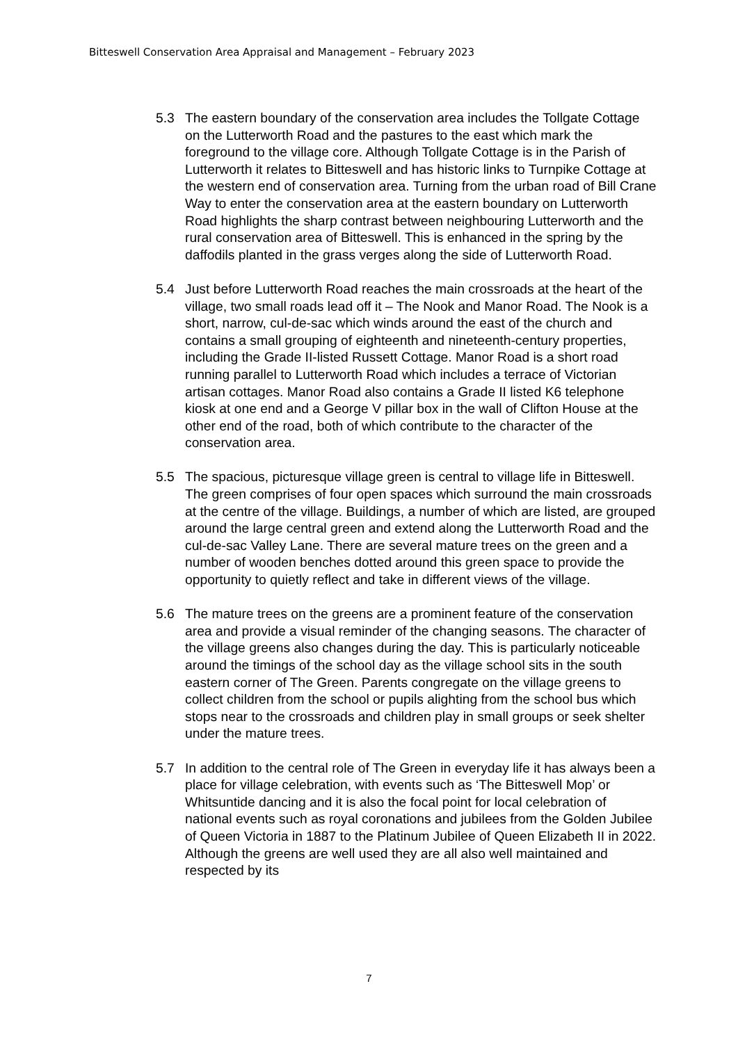Bitteswell Conservation Area Appraisal and Management – February 2023
5.3 The eastern boundary of the conservation area includes the Tollgate Cottage on the Lutterworth Road and the pastures to the east which mark the foreground to the village core. Although Tollgate Cottage is in the Parish of Lutterworth it relates to Bitteswell and has historic links to Turnpike Cottage at the western end of conservation area. Turning from the urban road of Bill Crane Way to enter the conservation area at the eastern boundary on Lutterworth Road highlights the sharp contrast between neighbouring Lutterworth and the rural conservation area of Bitteswell. This is enhanced in the spring by the daffodils planted in the grass verges along the side of Lutterworth Road.
5.4 Just before Lutterworth Road reaches the main crossroads at the heart of the village, two small roads lead off it – The Nook and Manor Road. The Nook is a short, narrow, cul-de-sac which winds around the east of the church and contains a small grouping of eighteenth and nineteenth-century properties, including the Grade II-listed Russett Cottage. Manor Road is a short road running parallel to Lutterworth Road which includes a terrace of Victorian artisan cottages. Manor Road also contains a Grade II listed K6 telephone kiosk at one end and a George V pillar box in the wall of Clifton House at the other end of the road, both of which contribute to the character of the conservation area.
5.5 The spacious, picturesque village green is central to village life in Bitteswell. The green comprises of four open spaces which surround the main crossroads at the centre of the village. Buildings, a number of which are listed, are grouped around the large central green and extend along the Lutterworth Road and the cul-de-sac Valley Lane. There are several mature trees on the green and a number of wooden benches dotted around this green space to provide the opportunity to quietly reflect and take in different views of the village.
5.6 The mature trees on the greens are a prominent feature of the conservation area and provide a visual reminder of the changing seasons. The character of the village greens also changes during the day. This is particularly noticeable around the timings of the school day as the village school sits in the south eastern corner of The Green. Parents congregate on the village greens to collect children from the school or pupils alighting from the school bus which stops near to the crossroads and children play in small groups or seek shelter under the mature trees.
5.7 In addition to the central role of The Green in everyday life it has always been a place for village celebration, with events such as ‘The Bitteswell Mop’ or Whitsuntide dancing and it is also the focal point for local celebration of national events such as royal coronations and jubilees from the Golden Jubilee of Queen Victoria in 1887 to the Platinum Jubilee of Queen Elizabeth II in 2022. Although the greens are well used they are all also well maintained and respected by its
7